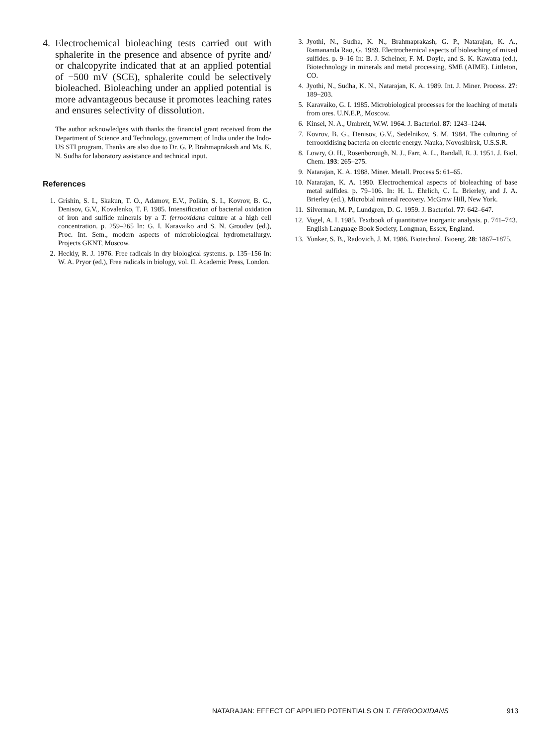4. Electrochemical bioleaching tests carried out with sphalerite in the presence and absence of pyrite and/ or chalcopyrite indicated that at an applied potential of −500 mV (SCE), sphalerite could be selectively bioleached. Bioleaching under an applied potential is more advantageous because it promotes leaching rates and ensures selectivity of dissolution.
The author acknowledges with thanks the financial grant received from the Department of Science and Technology, government of India under the Indo-US STI program. Thanks are also due to Dr. G. P. Brahmaprakash and Ms. K. N. Sudha for laboratory assistance and technical input.
References
1. Grishin, S. I., Skakun, T. O., Adamov, E.V., Polkin, S. I., Kovrov, B. G., Denisov, G.V., Kovalenko, T. F. 1985. Intensification of bacterial oxidation of iron and sulfide minerals by a T. ferrooxidans culture at a high cell concentration. p. 259–265 In: G. I. Karavaiko and S. N. Groudev (ed.), Proc. Int. Sem., modern aspects of microbiological hydrometallurgy. Projects GKNT, Moscow.
2. Heckly, R. J. 1976. Free radicals in dry biological systems. p. 135–156 In: W. A. Pryor (ed.), Free radicals in biology, vol. II. Academic Press, London.
3. Jyothi, N., Sudha, K. N., Brahmaprakash, G. P., Natarajan, K. A., Ramananda Rao, G. 1989. Electrochemical aspects of bioleaching of mixed sulfides. p. 9–16 In: B. J. Scheiner, F. M. Doyle, and S. K. Kawatra (ed.), Biotechnology in minerals and metal processing, SME (AIME). Littleton, CO.
4. Jyothi, N., Sudha, K. N., Natarajan, K. A. 1989. Int. J. Miner. Process. 27: 189–203.
5. Karavaiko, G. I. 1985. Microbiological processes for the leaching of metals from ores. U.N.E.P., Moscow.
6. Kinsel, N. A., Umbreit, W.W. 1964. J. Bacteriol. 87: 1243–1244.
7. Kovrov, B. G., Denisov, G.V., Sedelnikov, S. M. 1984. The culturing of ferrooxidising bacteria on electric energy. Nauka, Novosibirsk, U.S.S.R.
8. Lowry, O. H., Rosenborough, N. J., Farr, A. L., Randall, R. J. 1951. J. Biol. Chem. 193: 265–275.
9. Natarajan, K. A. 1988. Miner. Metall. Process 5: 61–65.
10. Natarajan, K. A. 1990. Electrochemical aspects of bioleaching of base metal sulfides. p. 79–106. In: H. L. Ehrlich, C. L. Brierley, and J. A. Brierley (ed.), Microbial mineral recovery. McGraw Hill, New York.
11. Silverman, M. P., Lundgren, D. G. 1959. J. Bacteriol. 77: 642–647.
12. Vogel, A. I. 1985. Textbook of quantitative inorganic analysis. p. 741–743. English Language Book Society, Longman, Essex, England.
13. Yunker, S. B., Radovich, J. M. 1986. Biotechnol. Bioeng. 28: 1867–1875.
NATARAJAN: EFFECT OF APPLIED POTENTIALS ON T. FERROOXIDANS 913